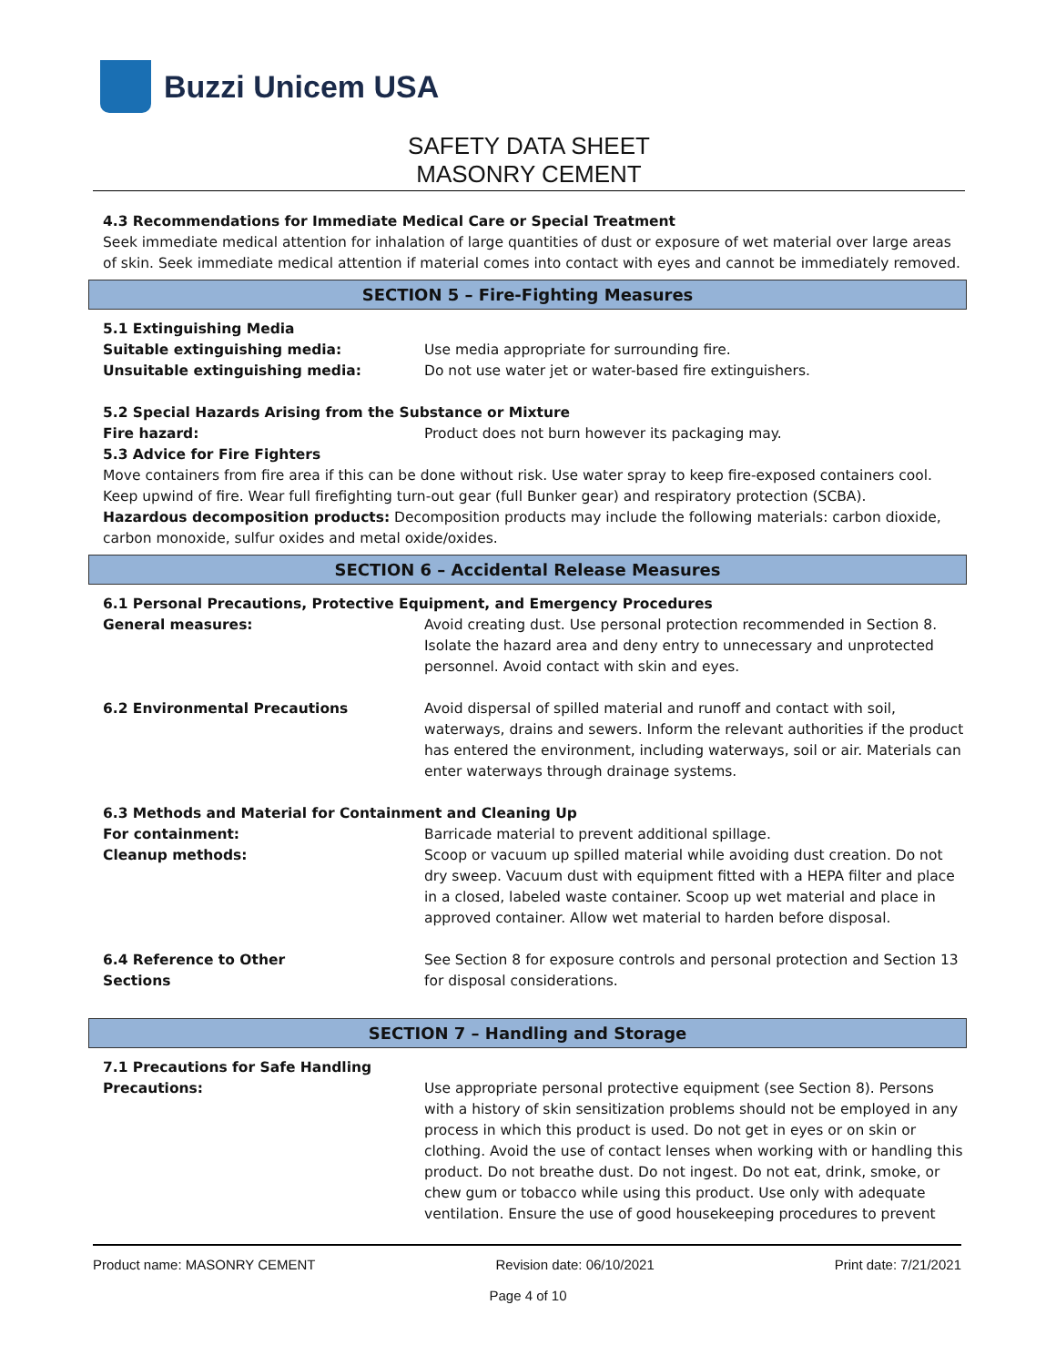Buzzi Unicem USA
SAFETY DATA SHEET
MASONRY CEMENT
4.3 Recommendations for Immediate Medical Care or Special Treatment
Seek immediate medical attention for inhalation of large quantities of dust or exposure of wet material over large areas of skin. Seek immediate medical attention if material comes into contact with eyes and cannot be immediately removed.
SECTION 5 – Fire-Fighting Measures
5.1 Extinguishing Media
Suitable extinguishing media: Use media appropriate for surrounding fire.
Unsuitable extinguishing media: Do not use water jet or water-based fire extinguishers.
5.2 Special Hazards Arising from the Substance or Mixture
Fire hazard: Product does not burn however its packaging may.
5.3 Advice for Fire Fighters
Move containers from fire area if this can be done without risk. Use water spray to keep fire-exposed containers cool. Keep upwind of fire. Wear full firefighting turn-out gear (full Bunker gear) and respiratory protection (SCBA).
Hazardous decomposition products: Decomposition products may include the following materials: carbon dioxide, carbon monoxide, sulfur oxides and metal oxide/oxides.
SECTION 6 – Accidental Release Measures
6.1 Personal Precautions, Protective Equipment, and Emergency Procedures
General measures: Avoid creating dust. Use personal protection recommended in Section 8. Isolate the hazard area and deny entry to unnecessary and unprotected personnel. Avoid contact with skin and eyes.
6.2 Environmental Precautions Avoid dispersal of spilled material and runoff and contact with soil, waterways, drains and sewers. Inform the relevant authorities if the product has entered the environment, including waterways, soil or air. Materials can enter waterways through drainage systems.
6.3 Methods and Material for Containment and Cleaning Up
For containment: Barricade material to prevent additional spillage.
Cleanup methods: Scoop or vacuum up spilled material while avoiding dust creation. Do not dry sweep. Vacuum dust with equipment fitted with a HEPA filter and place in a closed, labeled waste container. Scoop up wet material and place in approved container. Allow wet material to harden before disposal.
6.4 Reference to Other
Sections
See Section 8 for exposure controls and personal protection and Section 13 for disposal considerations.
SECTION 7 – Handling and Storage
7.1 Precautions for Safe Handling
Precautions: Use appropriate personal protective equipment (see Section 8). Persons with a history of skin sensitization problems should not be employed in any process in which this product is used. Do not get in eyes or on skin or clothing. Avoid the use of contact lenses when working with or handling this product. Do not breathe dust. Do not ingest. Do not eat, drink, smoke, or chew gum or tobacco while using this product. Use only with adequate ventilation. Ensure the use of good housekeeping procedures to prevent
Product name: MASONRY CEMENT Revision date: 06/10/2021 Print date: 7/21/2021
Page 4 of 10